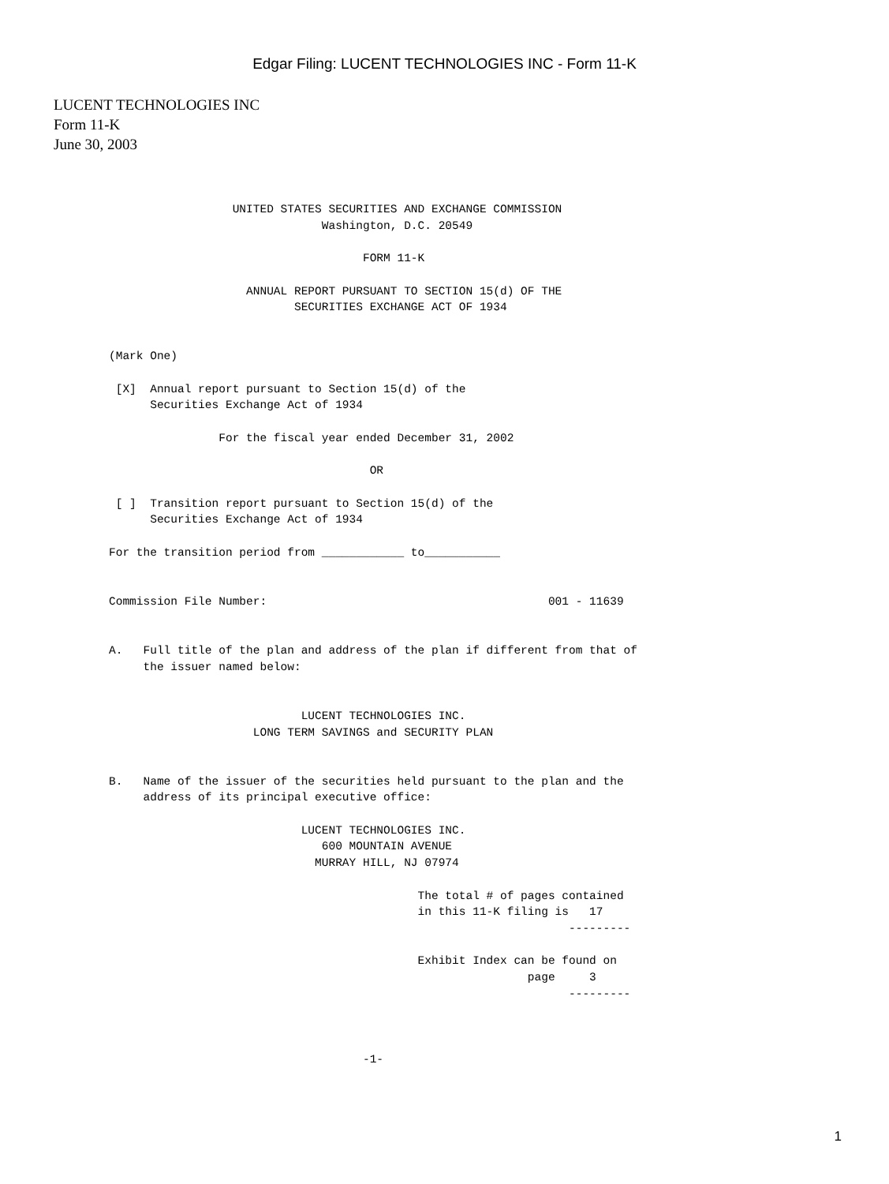Edgar Filing: LUCENT TECHNOLOGIES INC - Form 11-K
LUCENT TECHNOLOGIES INC
Form 11-K
June 30, 2003
                  UNITED STATES SECURITIES AND EXCHANGE COMMISSION
                               Washington, D.C. 20549

                                     FORM 11-K

                    ANNUAL REPORT PURSUANT TO SECTION 15(d) OF THE
                           SECURITIES EXCHANGE ACT OF 1934


(Mark One)

 [X]  Annual report pursuant to Section 15(d) of the
      Securities Exchange Act of 1934

                For the fiscal year ended December 31, 2002

                                      OR

 [ ]  Transition report pursuant to Section 15(d) of the
      Securities Exchange Act of 1934

For the transition period from ____________ to___________


Commission File Number:                                         001 - 11639


A.   Full title of the plan and address of the plan if different from that of
     the issuer named below:


                            LUCENT TECHNOLOGIES INC.
                     LONG TERM SAVINGS and SECURITY PLAN


B.   Name of the issuer of the securities held pursuant to the plan and the
     address of its principal executive office:

                            LUCENT TECHNOLOGIES INC.
                               600 MOUNTAIN AVENUE
                              MURRAY HILL, NJ 07974

                                             The total # of pages contained
                                             in this 11-K filing is   17
                                                                   ---------

                                             Exhibit Index can be found on
                                                             page     3
                                                                   ---------



                                     -1-
1